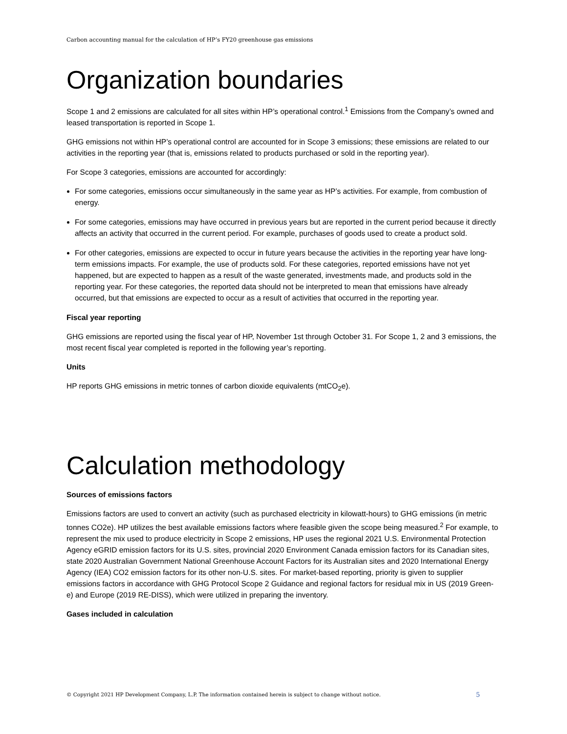Carbon accounting manual for the calculation of HP’s FY20 greenhouse gas emissions
Organization boundaries
Scope 1 and 2 emissions are calculated for all sites within HP’s operational control.<sup>1</sup> Emissions from the Company’s owned and leased transportation is reported in Scope 1.
GHG emissions not within HP’s operational control are accounted for in Scope 3 emissions; these emissions are related to our activities in the reporting year (that is, emissions related to products purchased or sold in the reporting year).
For Scope 3 categories, emissions are accounted for accordingly:
For some categories, emissions occur simultaneously in the same year as HP’s activities. For example, from combustion of energy.
For some categories, emissions may have occurred in previous years but are reported in the current period because it directly affects an activity that occurred in the current period. For example, purchases of goods used to create a product sold.
For other categories, emissions are expected to occur in future years because the activities in the reporting year have long-term emissions impacts. For example, the use of products sold. For these categories, reported emissions have not yet happened, but are expected to happen as a result of the waste generated, investments made, and products sold in the reporting year. For these categories, the reported data should not be interpreted to mean that emissions have already occurred, but that emissions are expected to occur as a result of activities that occurred in the reporting year.
Fiscal year reporting
GHG emissions are reported using the fiscal year of HP, November 1st through October 31. For Scope 1, 2 and 3 emissions, the most recent fiscal year completed is reported in the following year’s reporting.
Units
HP reports GHG emissions in metric tonnes of carbon dioxide equivalents (mtCO<sub>2</sub>e).
Calculation methodology
Sources of emissions factors
Emissions factors are used to convert an activity (such as purchased electricity in kilowatt-hours) to GHG emissions (in metric tonnes CO2e). HP utilizes the best available emissions factors where feasible given the scope being measured.<sup>2</sup> For example, to represent the mix used to produce electricity in Scope 2 emissions, HP uses the regional 2021 U.S. Environmental Protection Agency eGRID emission factors for its U.S. sites, provincial 2020 Environment Canada emission factors for its Canadian sites, state 2020 Australian Government National Greenhouse Account Factors for its Australian sites and 2020 International Energy Agency (IEA) CO2 emission factors for its other non-U.S. sites. For market-based reporting, priority is given to supplier emissions factors in accordance with GHG Protocol Scope 2 Guidance and regional factors for residual mix in US (2019 Green-e) and Europe (2019 RE-DISS), which were utilized in preparing the inventory.
Gases included in calculation
© Copyright 2021 HP Development Company, L.P. The information contained herein is subject to change without notice. 5